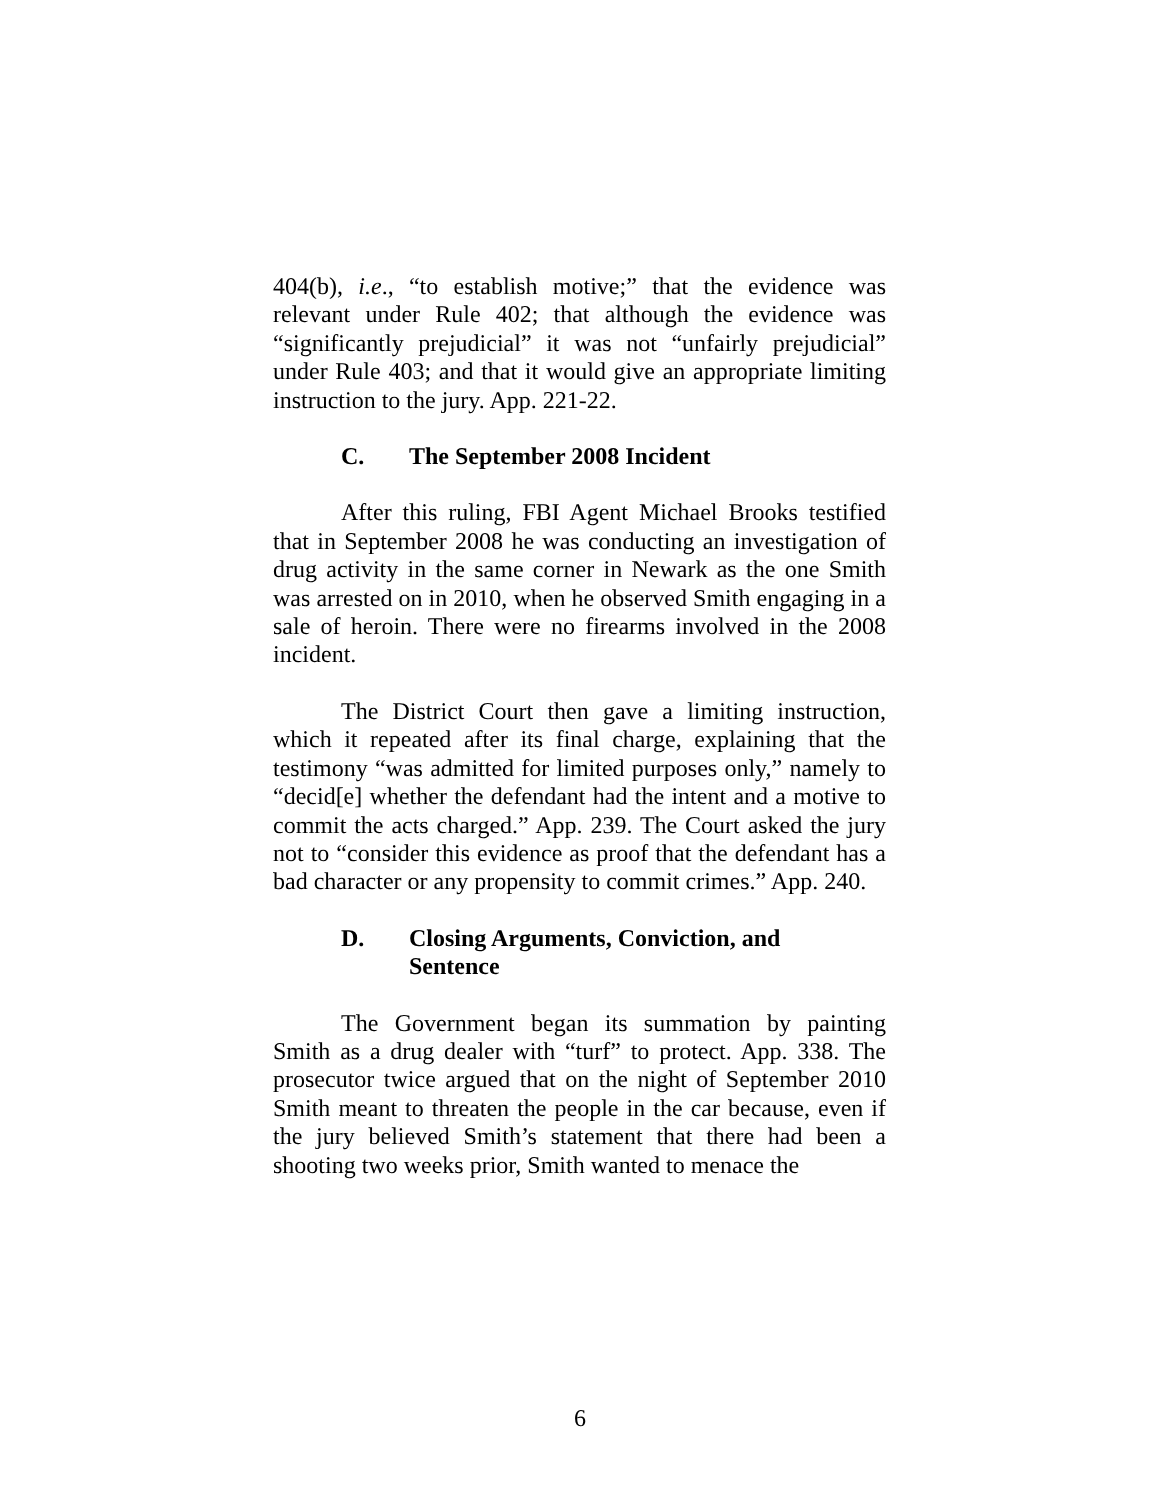404(b), i.e., “to establish motive;” that the evidence was relevant under Rule 402; that although the evidence was “significantly prejudicial” it was not “unfairly prejudicial” under Rule 403; and that it would give an appropriate limiting instruction to the jury. App. 221-22.
C. The September 2008 Incident
After this ruling, FBI Agent Michael Brooks testified that in September 2008 he was conducting an investigation of drug activity in the same corner in Newark as the one Smith was arrested on in 2010, when he observed Smith engaging in a sale of heroin. There were no firearms involved in the 2008 incident.
The District Court then gave a limiting instruction, which it repeated after its final charge, explaining that the testimony “was admitted for limited purposes only,” namely to “decid[e] whether the defendant had the intent and a motive to commit the acts charged.” App. 239. The Court asked the jury not to “consider this evidence as proof that the defendant has a bad character or any propensity to commit crimes.” App. 240.
D. Closing Arguments, Conviction, and
Sentence
The Government began its summation by painting Smith as a drug dealer with “turf” to protect. App. 338. The prosecutor twice argued that on the night of September 2010 Smith meant to threaten the people in the car because, even if the jury believed Smith’s statement that there had been a shooting two weeks prior, Smith wanted to menace the
6